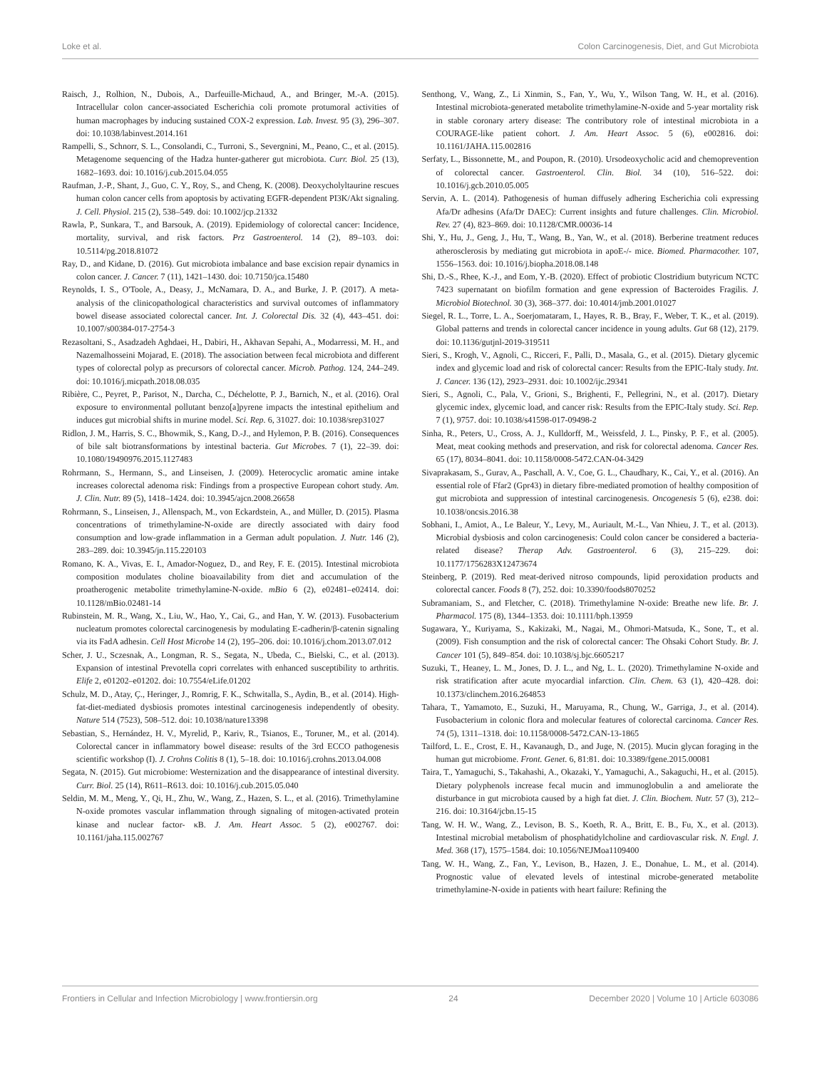Loke et al. Colon Carcinogenesis, Diet, and Gut Microbiota
Raisch, J., Rolhion, N., Dubois, A., Darfeuille-Michaud, A., and Bringer, M.-A. (2015). Intracellular colon cancer-associated Escherichia coli promote protumoral activities of human macrophages by inducing sustained COX-2 expression. Lab. Invest. 95 (3), 296–307. doi: 10.1038/labinvest.2014.161
Rampelli, S., Schnorr, S. L., Consolandi, C., Turroni, S., Severgnini, M., Peano, C., et al. (2015). Metagenome sequencing of the Hadza hunter-gatherer gut microbiota. Curr. Biol. 25 (13), 1682–1693. doi: 10.1016/j.cub.2015.04.055
Raufman, J.-P., Shant, J., Guo, C. Y., Roy, S., and Cheng, K. (2008). Deoxycholyltaurine rescues human colon cancer cells from apoptosis by activating EGFR-dependent PI3K/Akt signaling. J. Cell. Physiol. 215 (2), 538–549. doi: 10.1002/jcp.21332
Rawla, P., Sunkara, T., and Barsouk, A. (2019). Epidemiology of colorectal cancer: Incidence, mortality, survival, and risk factors. Prz Gastroenterol. 14 (2), 89–103. doi: 10.5114/pg.2018.81072
Ray, D., and Kidane, D. (2016). Gut microbiota imbalance and base excision repair dynamics in colon cancer. J. Cancer. 7 (11), 1421–1430. doi: 10.7150/jca.15480
Reynolds, I. S., O'Toole, A., Deasy, J., McNamara, D. A., and Burke, J. P. (2017). A meta-analysis of the clinicopathological characteristics and survival outcomes of inflammatory bowel disease associated colorectal cancer. Int. J. Colorectal Dis. 32 (4), 443–451. doi: 10.1007/s00384-017-2754-3
Rezasoltani, S., Asadzadeh Aghdaei, H., Dabiri, H., Akhavan Sepahi, A., Modarressi, M. H., and Nazemalhosseini Mojarad, E. (2018). The association between fecal microbiota and different types of colorectal polyp as precursors of colorectal cancer. Microb. Pathog. 124, 244–249. doi: 10.1016/j.micpath.2018.08.035
Ribière, C., Peyret, P., Parisot, N., Darcha, C., Déchelotte, P. J., Barnich, N., et al. (2016). Oral exposure to environmental pollutant benzo[a]pyrene impacts the intestinal epithelium and induces gut microbial shifts in murine model. Sci. Rep. 6, 31027. doi: 10.1038/srep31027
Ridlon, J. M., Harris, S. C., Bhowmik, S., Kang, D.-J., and Hylemon, P. B. (2016). Consequences of bile salt biotransformations by intestinal bacteria. Gut Microbes. 7 (1), 22–39. doi: 10.1080/19490976.2015.1127483
Rohrmann, S., Hermann, S., and Linseisen, J. (2009). Heterocyclic aromatic amine intake increases colorectal adenoma risk: Findings from a prospective European cohort study. Am. J. Clin. Nutr. 89 (5), 1418–1424. doi: 10.3945/ajcn.2008.26658
Rohrmann, S., Linseisen, J., Allenspach, M., von Eckardstein, A., and Müller, D. (2015). Plasma concentrations of trimethylamine-N-oxide are directly associated with dairy food consumption and low-grade inflammation in a German adult population. J. Nutr. 146 (2), 283–289. doi: 10.3945/jn.115.220103
Romano, K. A., Vivas, E. I., Amador-Noguez, D., and Rey, F. E. (2015). Intestinal microbiota composition modulates choline bioavailability from diet and accumulation of the proatherogenic metabolite trimethylamine-N-oxide. mBio 6 (2), e02481–e02414. doi: 10.1128/mBio.02481-14
Rubinstein, M. R., Wang, X., Liu, W., Hao, Y., Cai, G., and Han, Y. W. (2013). Fusobacterium nucleatum promotes colorectal carcinogenesis by modulating E-cadherin/β-catenin signaling via its FadA adhesin. Cell Host Microbe 14 (2), 195–206. doi: 10.1016/j.chom.2013.07.012
Scher, J. U., Sczesnak, A., Longman, R. S., Segata, N., Ubeda, C., Bielski, C., et al. (2013). Expansion of intestinal Prevotella copri correlates with enhanced susceptibility to arthritis. Elife 2, e01202–e01202. doi: 10.7554/eLife.01202
Schulz, M. D., Atay, Ç., Heringer, J., Romrig, F. K., Schwitalla, S., Aydin, B., et al. (2014). High-fat-diet-mediated dysbiosis promotes intestinal carcinogenesis independently of obesity. Nature 514 (7523), 508–512. doi: 10.1038/nature13398
Sebastian, S., Hernández, H. V., Myrelid, P., Kariv, R., Tsianos, E., Toruner, M., et al. (2014). Colorectal cancer in inflammatory bowel disease: results of the 3rd ECCO pathogenesis scientific workshop (I). J. Crohns Colitis 8 (1), 5–18. doi: 10.1016/j.crohns.2013.04.008
Segata, N. (2015). Gut microbiome: Westernization and the disappearance of intestinal diversity. Curr. Biol. 25 (14), R611–R613. doi: 10.1016/j.cub.2015.05.040
Seldin, M. M., Meng, Y., Qi, H., Zhu, W., Wang, Z., Hazen, S. L., et al. (2016). Trimethylamine N-oxide promotes vascular inflammation through signaling of mitogen-activated protein kinase and nuclear factor- κB. J. Am. Heart Assoc. 5 (2), e002767. doi: 10.1161/jaha.115.002767
Senthong, V., Wang, Z., Li Xinmin, S., Fan, Y., Wu, Y., Wilson Tang, W. H., et al. (2016). Intestinal microbiota-generated metabolite trimethylamine-N-oxide and 5-year mortality risk in stable coronary artery disease: The contributory role of intestinal microbiota in a COURAGE-like patient cohort. J. Am. Heart Assoc. 5 (6), e002816. doi: 10.1161/JAHA.115.002816
Serfaty, L., Bissonnette, M., and Poupon, R. (2010). Ursodeoxycholic acid and chemoprevention of colorectal cancer. Gastroenterol. Clin. Biol. 34 (10), 516–522. doi: 10.1016/j.gcb.2010.05.005
Servin, A. L. (2014). Pathogenesis of human diffusely adhering Escherichia coli expressing Afa/Dr adhesins (Afa/Dr DAEC): Current insights and future challenges. Clin. Microbiol. Rev. 27 (4), 823–869. doi: 10.1128/CMR.00036-14
Shi, Y., Hu, J., Geng, J., Hu, T., Wang, B., Yan, W., et al. (2018). Berberine treatment reduces atherosclerosis by mediating gut microbiota in apoE-/- mice. Biomed. Pharmacother. 107, 1556–1563. doi: 10.1016/j.biopha.2018.08.148
Shi, D.-S., Rhee, K.-J., and Eom, Y.-B. (2020). Effect of probiotic Clostridium butyricum NCTC 7423 supernatant on biofilm formation and gene expression of Bacteroides Fragilis. J. Microbiol Biotechnol. 30 (3), 368–377. doi: 10.4014/jmb.2001.01027
Siegel, R. L., Torre, L. A., Soerjomataram, I., Hayes, R. B., Bray, F., Weber, T. K., et al. (2019). Global patterns and trends in colorectal cancer incidence in young adults. Gut 68 (12), 2179. doi: 10.1136/gutjnl-2019-319511
Sieri, S., Krogh, V., Agnoli, C., Ricceri, F., Palli, D., Masala, G., et al. (2015). Dietary glycemic index and glycemic load and risk of colorectal cancer: Results from the EPIC-Italy study. Int. J. Cancer. 136 (12), 2923–2931. doi: 10.1002/ijc.29341
Sieri, S., Agnoli, C., Pala, V., Grioni, S., Brighenti, F., Pellegrini, N., et al. (2017). Dietary glycemic index, glycemic load, and cancer risk: Results from the EPIC-Italy study. Sci. Rep. 7 (1), 9757. doi: 10.1038/s41598-017-09498-2
Sinha, R., Peters, U., Cross, A. J., Kulldorff, M., Weissfeld, J. L., Pinsky, P. F., et al. (2005). Meat, meat cooking methods and preservation, and risk for colorectal adenoma. Cancer Res. 65 (17), 8034–8041. doi: 10.1158/0008-5472.CAN-04-3429
Sivaprakasam, S., Gurav, A., Paschall, A. V., Coe, G. L., Chaudhary, K., Cai, Y., et al. (2016). An essential role of Ffar2 (Gpr43) in dietary fibre-mediated promotion of healthy composition of gut microbiota and suppression of intestinal carcinogenesis. Oncogenesis 5 (6), e238. doi: 10.1038/oncsis.2016.38
Sobhani, I., Amiot, A., Le Baleur, Y., Levy, M., Auriault, M.-L., Van Nhieu, J. T., et al. (2013). Microbial dysbiosis and colon carcinogenesis: Could colon cancer be considered a bacteria-related disease? Therap Adv. Gastroenterol. 6 (3), 215–229. doi: 10.1177/1756283X12473674
Steinberg, P. (2019). Red meat-derived nitroso compounds, lipid peroxidation products and colorectal cancer. Foods 8 (7), 252. doi: 10.3390/foods8070252
Subramaniam, S., and Fletcher, C. (2018). Trimethylamine N-oxide: Breathe new life. Br. J. Pharmacol. 175 (8), 1344–1353. doi: 10.1111/bph.13959
Sugawara, Y., Kuriyama, S., Kakizaki, M., Nagai, M., Ohmori-Matsuda, K., Sone, T., et al. (2009). Fish consumption and the risk of colorectal cancer: The Ohsaki Cohort Study. Br. J. Cancer 101 (5), 849–854. doi: 10.1038/sj.bjc.6605217
Suzuki, T., Heaney, L. M., Jones, D. J. L., and Ng, L. L. (2020). Trimethylamine N-oxide and risk stratification after acute myocardial infarction. Clin. Chem. 63 (1), 420–428. doi: 10.1373/clinchem.2016.264853
Tahara, T., Yamamoto, E., Suzuki, H., Maruyama, R., Chung, W., Garriga, J., et al. (2014). Fusobacterium in colonic flora and molecular features of colorectal carcinoma. Cancer Res. 74 (5), 1311–1318. doi: 10.1158/0008-5472.CAN-13-1865
Tailford, L. E., Crost, E. H., Kavanaugh, D., and Juge, N. (2015). Mucin glycan foraging in the human gut microbiome. Front. Genet. 6, 81:81. doi: 10.3389/fgene.2015.00081
Taira, T., Yamaguchi, S., Takahashi, A., Okazaki, Y., Yamaguchi, A., Sakaguchi, H., et al. (2015). Dietary polyphenols increase fecal mucin and immunoglobulin a and ameliorate the disturbance in gut microbiota caused by a high fat diet. J. Clin. Biochem. Nutr. 57 (3), 212–216. doi: 10.3164/jcbn.15-15
Tang, W. H. W., Wang, Z., Levison, B. S., Koeth, R. A., Britt, E. B., Fu, X., et al. (2013). Intestinal microbial metabolism of phosphatidylcholine and cardiovascular risk. N. Engl. J. Med. 368 (17), 1575–1584. doi: 10.1056/NEJMoa1109400
Tang, W. H., Wang, Z., Fan, Y., Levison, B., Hazen, J. E., Donahue, L. M., et al. (2014). Prognostic value of elevated levels of intestinal microbe-generated metabolite trimethylamine-N-oxide in patients with heart failure: Refining the
Frontiers in Cellular and Infection Microbiology | www.frontiersin.org 24 December 2020 | Volume 10 | Article 603086